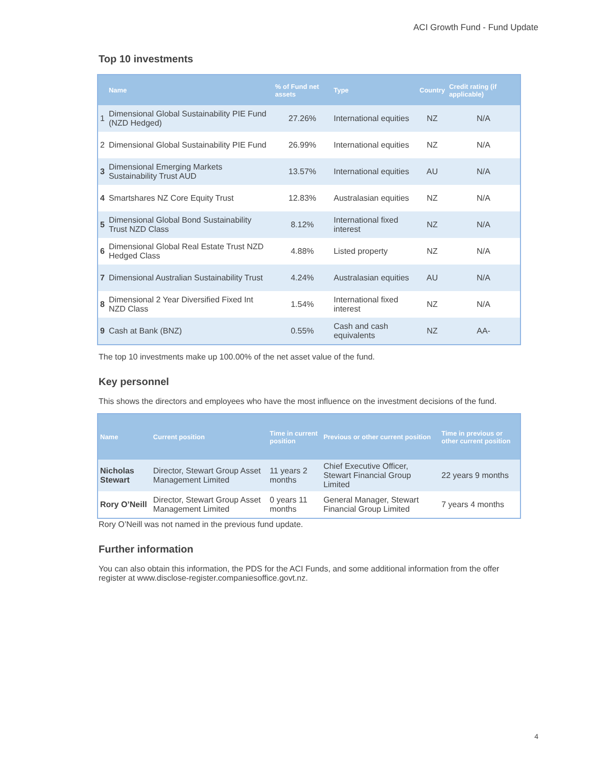ACI Growth Fund - Fund Update
Top 10 investments
| | Name | % of Fund net assets | Type | Country | Credit rating (if applicable) |
| --- | --- | --- | --- | --- | --- |
| 1 | Dimensional Global Sustainability PIE Fund (NZD Hedged) | 27.26% | International equities | NZ | N/A |
| 2 | Dimensional Global Sustainability PIE Fund | 26.99% | International equities | NZ | N/A |
| 3 | Dimensional Emerging Markets Sustainability Trust AUD | 13.57% | International equities | AU | N/A |
| 4 | Smartshares NZ Core Equity Trust | 12.83% | Australasian equities | NZ | N/A |
| 5 | Dimensional Global Bond Sustainability Trust NZD Class | 8.12% | International fixed interest | NZ | N/A |
| 6 | Dimensional Global Real Estate Trust NZD Hedged Class | 4.88% | Listed property | NZ | N/A |
| 7 | Dimensional Australian Sustainability Trust | 4.24% | Australasian equities | AU | N/A |
| 8 | Dimensional 2 Year Diversified Fixed Int NZD Class | 1.54% | International fixed interest | NZ | N/A |
| 9 | Cash at Bank (BNZ) | 0.55% | Cash and cash equivalents | NZ | AA- |
The top 10 investments make up 100.00% of the net asset value of the fund.
Key personnel
This shows the directors and employees who have the most influence on the investment decisions of the fund.
| Name | Current position | Time in current position | Previous or other current position | Time in previous or other current position |
| --- | --- | --- | --- | --- |
| Nicholas Stewart | Director, Stewart Group Asset Management Limited | 11 years 2 months | Chief Executive Officer, Stewart Financial Group Limited | 22 years 9 months |
| Rory O’Neill | Director, Stewart Group Asset Management Limited | 0 years 11 months | General Manager, Stewart Financial Group Limited | 7 years 4 months |
Rory O’Neill was not named in the previous fund update.
Further information
You can also obtain this information, the PDS for the ACI Funds, and some additional information from the offer register at www.disclose-register.companiesoffice.govt.nz.
4